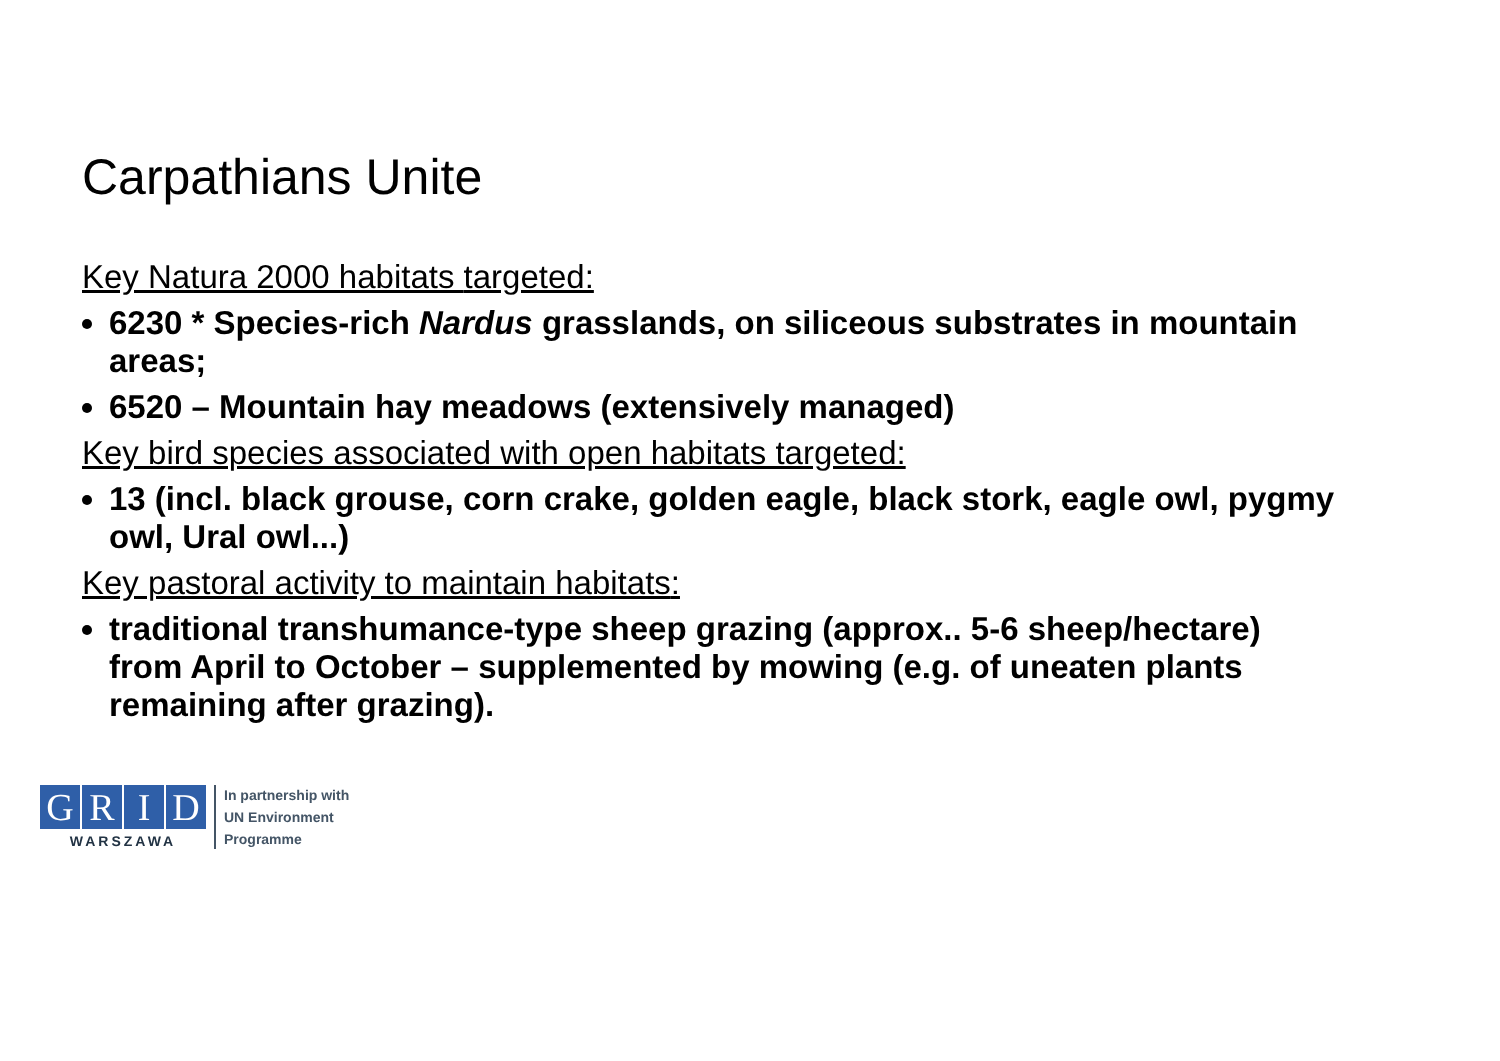Carpathians Unite
Key Natura 2000 habitats targeted:
6230 * Species-rich Nardus grasslands, on siliceous substrates in mountain areas;
6520 – Mountain hay meadows (extensively managed)
Key bird species associated with open habitats targeted:
13 (incl. black grouse, corn crake, golden eagle, black stork, eagle owl, pygmy owl, Ural owl...)
Key pastoral activity to maintain habitats:
traditional transhumance-type sheep grazing (approx.. 5-6 sheep/hectare) from April to October – supplemented by mowing (e.g. of uneaten plants remaining after grazing).
G R I D
WARSZAWA
In partnership with
UN Environment
Programme